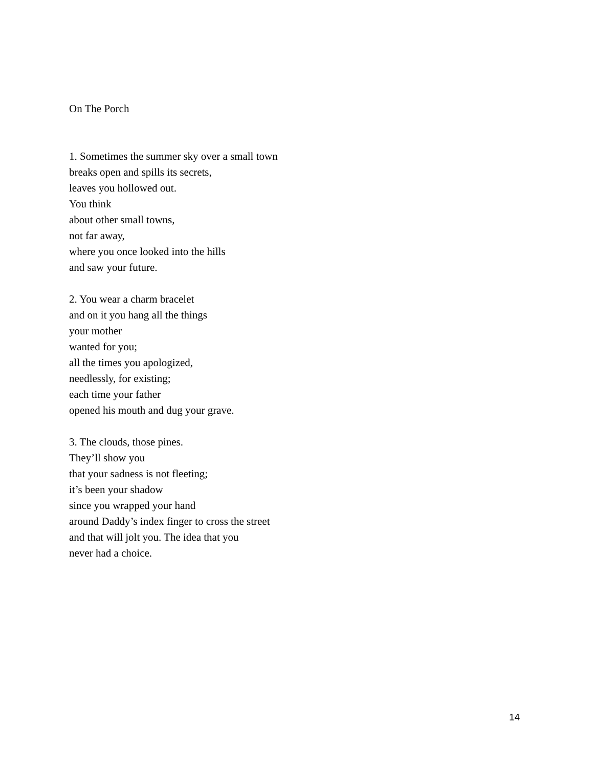On The Porch
1. Sometimes the summer sky over a small town
breaks open and spills its secrets,
leaves you hollowed out.
You think
about other small towns,
not far away,
where you once looked into the hills
and saw your future.
2. You wear a charm bracelet
and on it you hang all the things
your mother
wanted for you;
all the times you apologized,
needlessly, for existing;
each time your father
opened his mouth and dug your grave.
3. The clouds, those pines.
They’ll show you
that your sadness is not fleeting;
it’s been your shadow
since you wrapped your hand
around Daddy’s index finger to cross the street
and that will jolt you. The idea that you
never had a choice.
14